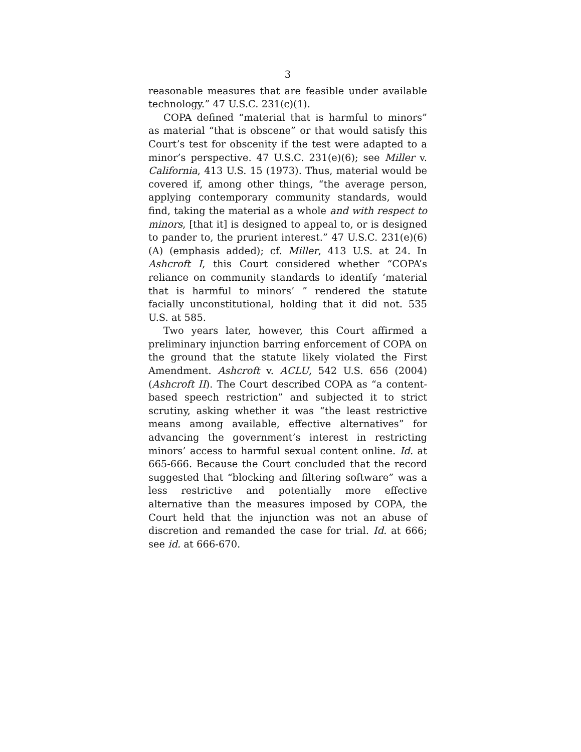3
reasonable measures that are feasible under available technology.” 47 U.S.C. 231(c)(1).
COPA defined “material that is harmful to minors” as material “that is obscene” or that would satisfy this Court’s test for obscenity if the test were adapted to a minor’s perspective. 47 U.S.C. 231(e)(6); see Miller v. California, 413 U.S. 15 (1973). Thus, material would be covered if, among other things, “the average person, applying contemporary community standards, would find, taking the material as a whole and with respect to minors, [that it] is designed to appeal to, or is designed to pander to, the prurient interest.” 47 U.S.C. 231(e)(6)(A) (emphasis added); cf. Miller, 413 U.S. at 24. In Ashcroft I, this Court considered whether “COPA’s reliance on community standards to identify ‘material that is harmful to minors’ ” rendered the statute facially unconstitutional, holding that it did not. 535 U.S. at 585.
Two years later, however, this Court affirmed a preliminary injunction barring enforcement of COPA on the ground that the statute likely violated the First Amendment. Ashcroft v. ACLU, 542 U.S. 656 (2004) (Ashcroft II). The Court described COPA as “a content-based speech restriction” and subjected it to strict scrutiny, asking whether it was “the least restrictive means among available, effective alternatives” for advancing the government’s interest in restricting minors’ access to harmful sexual content online. Id. at 665-666. Because the Court concluded that the record suggested that “blocking and filtering software” was a less restrictive and potentially more effective alternative than the measures imposed by COPA, the Court held that the injunction was not an abuse of discretion and remanded the case for trial. Id. at 666; see id. at 666-670.